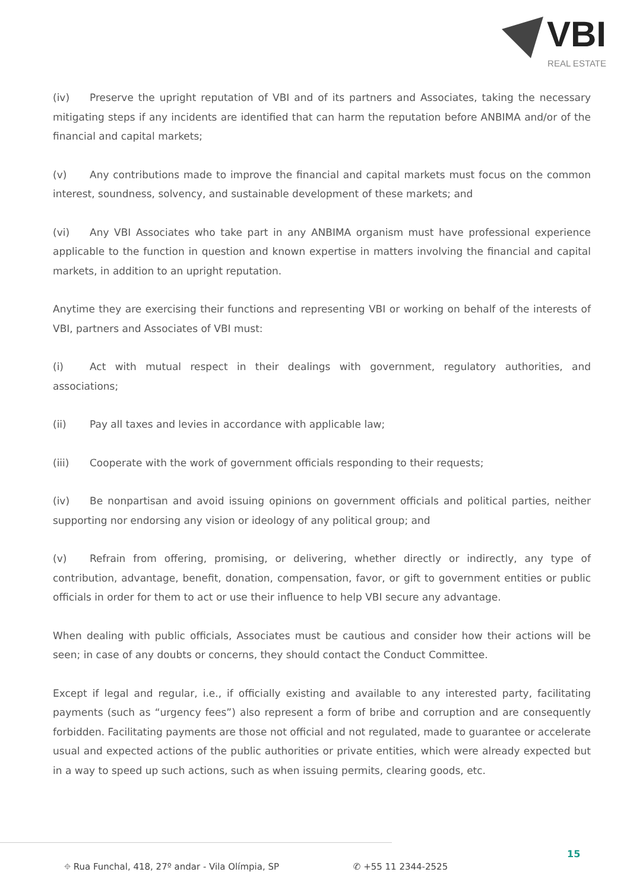VBI
REAL ESTATE
(iv) Preserve the upright reputation of VBI and of its partners and Associates, taking the necessary mitigating steps if any incidents are identified that can harm the reputation before ANBIMA and/or of the financial and capital markets;
(v) Any contributions made to improve the financial and capital markets must focus on the common interest, soundness, solvency, and sustainable development of these markets; and
(vi) Any VBI Associates who take part in any ANBIMA organism must have professional experience applicable to the function in question and known expertise in matters involving the financial and capital markets, in addition to an upright reputation.
Anytime they are exercising their functions and representing VBI or working on behalf of the interests of VBI, partners and Associates of VBI must:
(i) Act with mutual respect in their dealings with government, regulatory authorities, and associations;
(ii) Pay all taxes and levies in accordance with applicable law;
(iii) Cooperate with the work of government officials responding to their requests;
(iv) Be nonpartisan and avoid issuing opinions on government officials and political parties, neither supporting nor endorsing any vision or ideology of any political group; and
(v) Refrain from offering, promising, or delivering, whether directly or indirectly, any type of contribution, advantage, benefit, donation, compensation, favor, or gift to government entities or public officials in order for them to act or use their influence to help VBI secure any advantage.
When dealing with public officials, Associates must be cautious and consider how their actions will be seen; in case of any doubts or concerns, they should contact the Conduct Committee.
Except if legal and regular, i.e., if officially existing and available to any interested party, facilitating payments (such as “urgency fees”) also represent a form of bribe and corruption and are consequently forbidden. Facilitating payments are those not official and not regulated, made to guarantee or accelerate usual and expected actions of the public authorities or private entities, which were already expected but in a way to speed up such actions, such as when issuing permits, clearing goods, etc.
⌖ Rua Funchal, 418, 27º andar - Vila Olímpia, SP ✆ +55 11 2344-2525
15